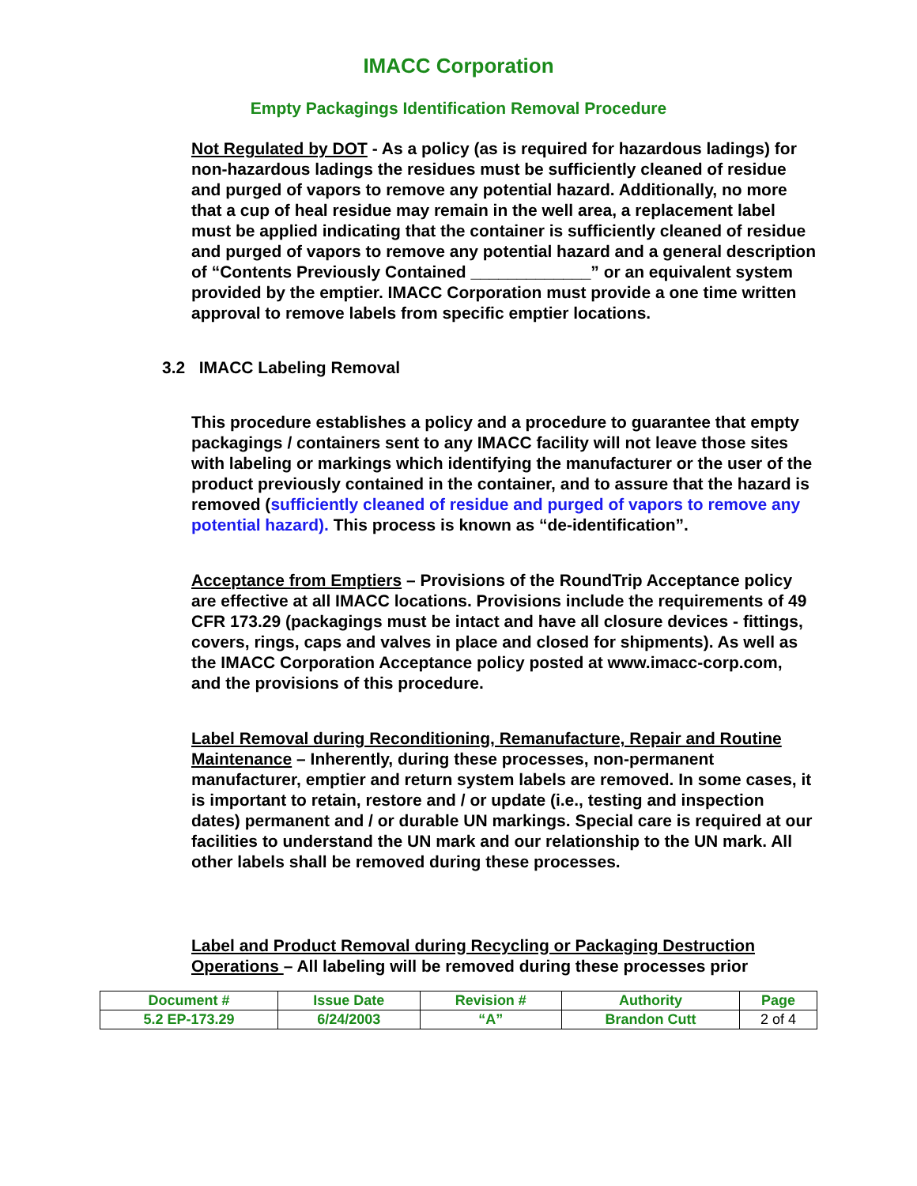IMACC Corporation
Empty Packagings Identification Removal Procedure
Not Regulated by DOT - As a policy (as is required for hazardous ladings) for non-hazardous ladings the residues must be sufficiently cleaned of residue and purged of vapors to remove any potential hazard. Additionally, no more that a cup of heal residue may remain in the well area, a replacement label must be applied indicating that the container is sufficiently cleaned of residue and purged of vapors to remove any potential hazard and a general description of “Contents Previously Contained _____________” or an equivalent system provided by the emptier. IMACC Corporation must provide a one time written approval to remove labels from specific emptier locations.
3.2 IMACC Labeling Removal
This procedure establishes a policy and a procedure to guarantee that empty packagings / containers sent to any IMACC facility will not leave those sites with labeling or markings which identifying the manufacturer or the user of the product previously contained in the container, and to assure that the hazard is removed (sufficiently cleaned of residue and purged of vapors to remove any potential hazard). This process is known as “de-identification”.
Acceptance from Emptiers – Provisions of the RoundTrip Acceptance policy are effective at all IMACC locations. Provisions include the requirements of 49 CFR 173.29 (packagings must be intact and have all closure devices - fittings, covers, rings, caps and valves in place and closed for shipments). As well as the IMACC Corporation Acceptance policy posted at www.imacc-corp.com, and the provisions of this procedure.
Label Removal during Reconditioning, Remanufacture, Repair and Routine Maintenance – Inherently, during these processes, non-permanent manufacturer, emptier and return system labels are removed. In some cases, it is important to retain, restore and / or update (i.e., testing and inspection dates) permanent and / or durable UN markings. Special care is required at our facilities to understand the UN mark and our relationship to the UN mark. All other labels shall be removed during these processes.
Label and Product Removal during Recycling or Packaging Destruction Operations – All labeling will be removed during these processes prior
| Document # | Issue Date | Revision # | Authority | Page |
| 5.2 EP-173.29 | 6/24/2003 | “A” | Brandon Cutt | 2 of 4 |